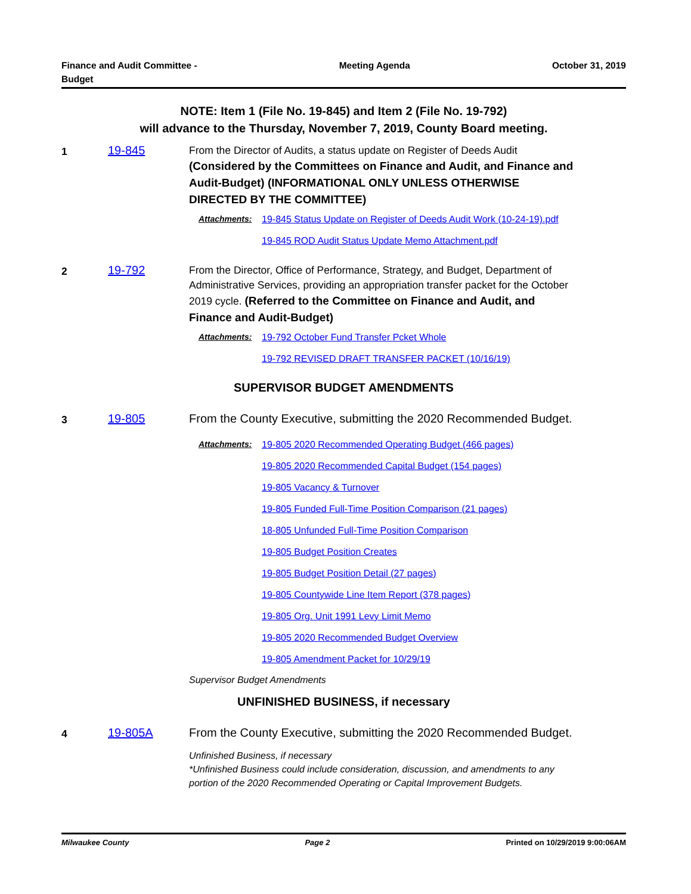Finance and Audit Committee -
Budget
Meeting Agenda October 31, 2019
NOTE: Item 1 (File No. 19-845) and Item 2 (File No. 19-792)
will advance to the Thursday, November 7, 2019, County Board meeting.
1 19-845 From the Director of Audits, a status update on Register of Deeds Audit
(Considered by the Committees on Finance and Audit, and Finance and Audit-Budget) (INFORMATIONAL ONLY UNLESS OTHERWISE DIRECTED BY THE COMMITTEE)
Attachments: 19-845 Status Update on Register of Deeds Audit Work (10-24-19).pdf
19-845 ROD Audit Status Update Memo Attachment.pdf
2 19-792 From the Director, Office of Performance, Strategy, and Budget, Department of Administrative Services, providing an appropriation transfer packet for the October 2019 cycle. (Referred to the Committee on Finance and Audit, and Finance and Audit-Budget)
Attachments: 19-792 October Fund Transfer Pcket Whole
19-792 REVISED DRAFT TRANSFER PACKET (10/16/19)
SUPERVISOR BUDGET AMENDMENTS
3 19-805 From the County Executive, submitting the 2020 Recommended Budget.
Attachments: 19-805 2020 Recommended Operating Budget (466 pages)
19-805 2020 Recommended Capital Budget (154 pages)
19-805 Vacancy & Turnover
19-805 Funded Full-Time Position Comparison (21 pages)
18-805 Unfunded Full-Time Position Comparison
19-805 Budget Position Creates
19-805 Budget Position Detail (27 pages)
19-805 Countywide Line Item Report (378 pages)
19-805 Org. Unit 1991 Levy Limit Memo
19-805 2020 Recommended Budget Overview
19-805 Amendment Packet for 10/29/19
Supervisor Budget Amendments
UNFINISHED BUSINESS, if necessary
4 19-805A From the County Executive, submitting the 2020 Recommended Budget.
Unfinished Business, if necessary
*Unfinished Business could include consideration, discussion, and amendments to any portion of the 2020 Recommended Operating or Capital Improvement Budgets.
Milwaukee County Page 2 Printed on 10/29/2019 9:00:06AM